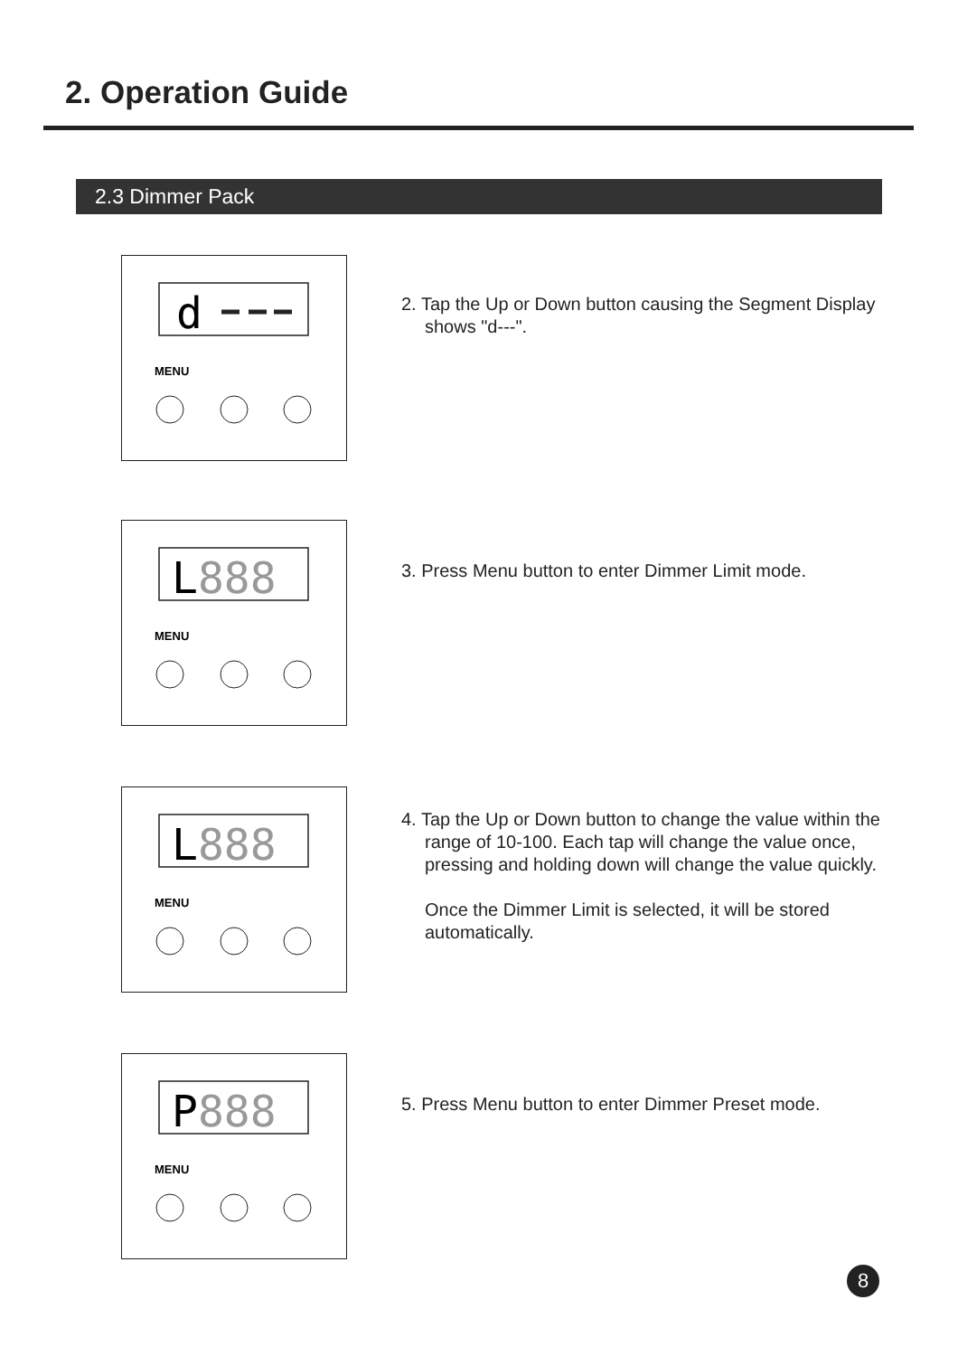2. Operation Guide
2.3 Dimmer Pack
d
MENU
2. Tap the Up or Down button causing the Segment Display shows "d---".
L888
MENU
3. Press Menu button to enter Dimmer Limit mode.
L888
MENU
4. Tap the Up or Down button to change the value within the range of 10-100. Each tap will change the value once, pressing and holding down will change the value quickly.
Once the Dimmer Limit is selected, it will be stored automatically.
P888
MENU
5. Press Menu button to enter Dimmer Preset mode.
8